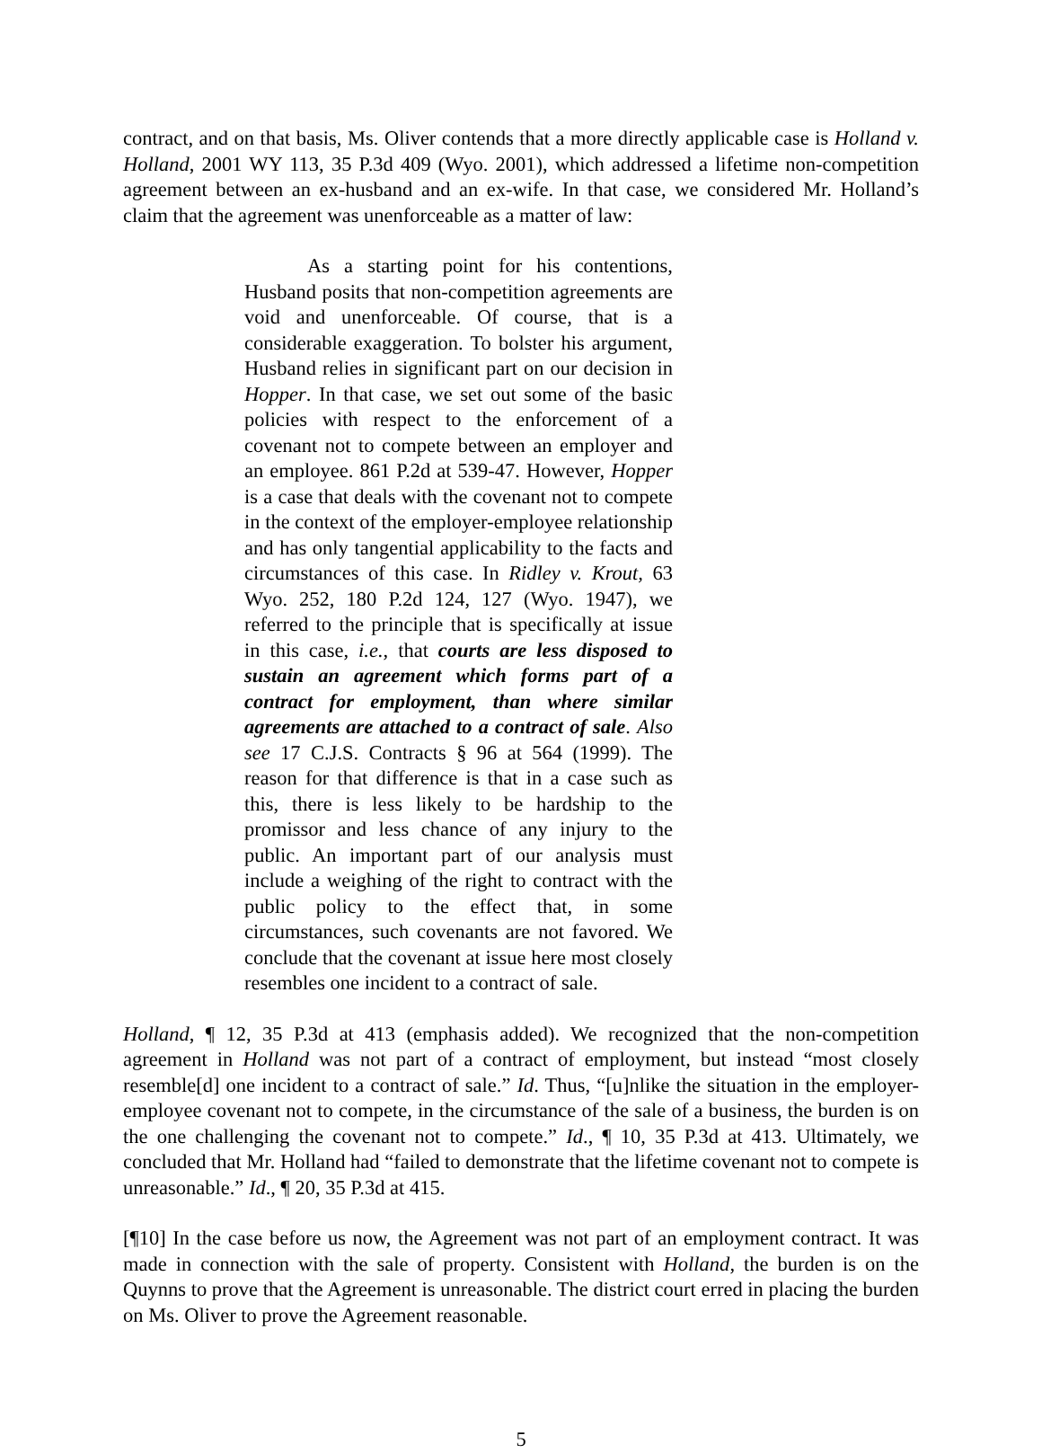contract, and on that basis, Ms. Oliver contends that a more directly applicable case is Holland v. Holland, 2001 WY 113, 35 P.3d 409 (Wyo. 2001), which addressed a lifetime non-competition agreement between an ex-husband and an ex-wife. In that case, we considered Mr. Holland’s claim that the agreement was unenforceable as a matter of law:
As a starting point for his contentions, Husband posits that non-competition agreements are void and unenforceable. Of course, that is a considerable exaggeration. To bolster his argument, Husband relies in significant part on our decision in Hopper. In that case, we set out some of the basic policies with respect to the enforcement of a covenant not to compete between an employer and an employee. 861 P.2d at 539-47. However, Hopper is a case that deals with the covenant not to compete in the context of the employer-employee relationship and has only tangential applicability to the facts and circumstances of this case. In Ridley v. Krout, 63 Wyo. 252, 180 P.2d 124, 127 (Wyo. 1947), we referred to the principle that is specifically at issue in this case, i.e., that courts are less disposed to sustain an agreement which forms part of a contract for employment, than where similar agreements are attached to a contract of sale. Also see 17 C.J.S. Contracts § 96 at 564 (1999). The reason for that difference is that in a case such as this, there is less likely to be hardship to the promissor and less chance of any injury to the public. An important part of our analysis must include a weighing of the right to contract with the public policy to the effect that, in some circumstances, such covenants are not favored. We conclude that the covenant at issue here most closely resembles one incident to a contract of sale.
Holland, ¶ 12, 35 P.3d at 413 (emphasis added). We recognized that the non-competition agreement in Holland was not part of a contract of employment, but instead “most closely resemble[d] one incident to a contract of sale.” Id. Thus, “[u]nlike the situation in the employer-employee covenant not to compete, in the circumstance of the sale of a business, the burden is on the one challenging the covenant not to compete.” Id., ¶ 10, 35 P.3d at 413. Ultimately, we concluded that Mr. Holland had “failed to demonstrate that the lifetime covenant not to compete is unreasonable.” Id., ¶ 20, 35 P.3d at 415.
[¶10] In the case before us now, the Agreement was not part of an employment contract. It was made in connection with the sale of property. Consistent with Holland, the burden is on the Quynns to prove that the Agreement is unreasonable. The district court erred in placing the burden on Ms. Oliver to prove the Agreement reasonable.
5